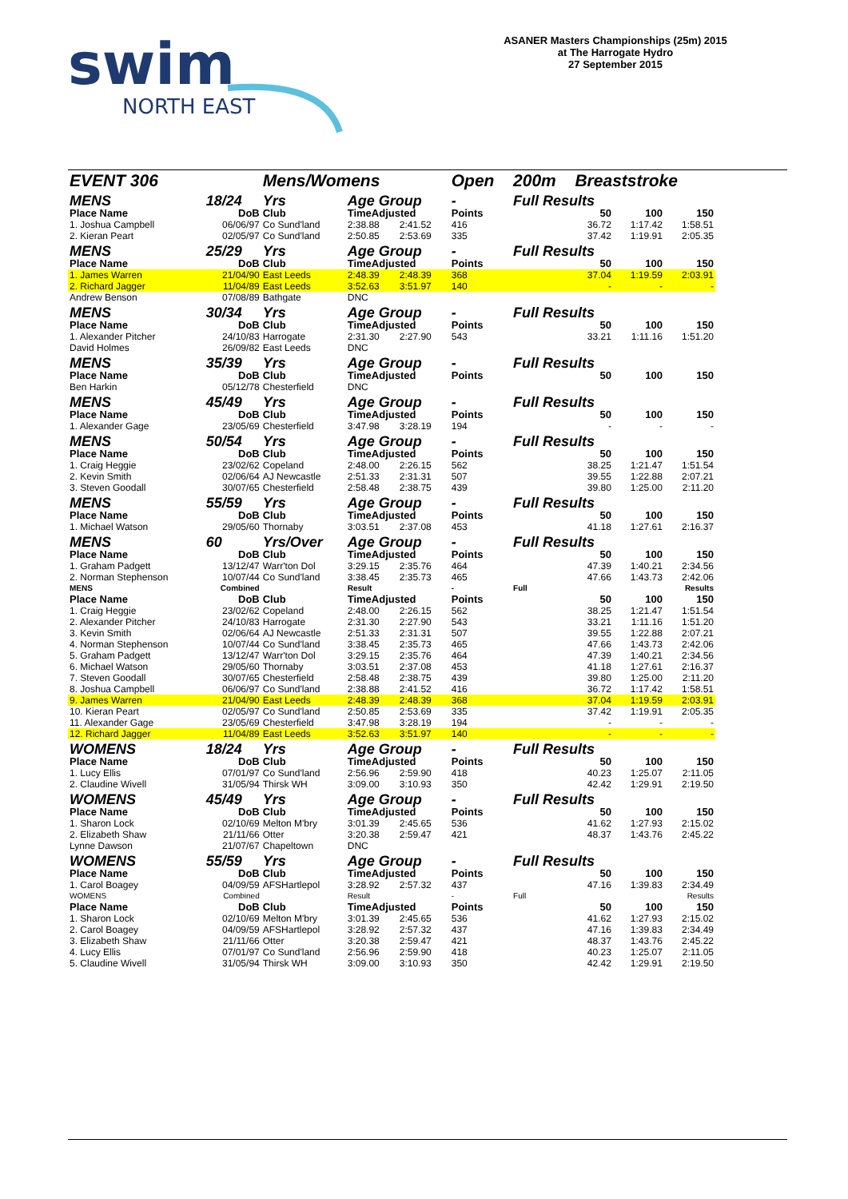swim
NORTH EAST
ASANER Masters Championships (25m) 2015
at The Harrogate Hydro
27 September 2015
| EVENT 306 | | Mens/Womens | | | Open | 200m | Breaststroke | | |
| MENS | 18/24 | Yrs | Age Group | | - | Full Results | | | |
| Place Name | DoB | Club | TimeAdjusted | | Points | | 50 | 100 | 150 |
| 1. Joshua Campbell | 06/06/97 | Co Sund'land | 2:38.88 | 2:41.52 | 416 | | 36.72 | 1:17.42 | 1:58.51 |
| 2. Kieran Peart | 02/05/97 | Co Sund'land | 2:50.85 | 2:53.69 | 335 | | 37.42 | 1:19.91 | 2:05.35 |
| MENS | 25/29 | Yrs | Age Group | | - | Full Results | | | |
| Place Name | DoB | Club | TimeAdjusted | | Points | | 50 | 100 | 150 |
| 1. James Warren | 21/04/90 | East Leeds | 2:48.39 | 2:48.39 | 368 | | 37.04 | 1:19.59 | 2:03.91 |
| 2. Richard Jagger | 11/04/89 | East Leeds | 3:52.63 | 3:51.97 | 140 | | - | - | - |
| Andrew Benson | 07/08/89 | Bathgate | DNC | | | | | | |
| MENS | 30/34 | Yrs | Age Group | | - | Full Results | | | |
| Place Name | DoB | Club | TimeAdjusted | | Points | | 50 | 100 | 150 |
| 1. Alexander Pitcher | 24/10/83 | Harrogate | 2:31.30 | 2:27.90 | 543 | | 33.21 | 1:11.16 | 1:51.20 |
| David Holmes | 26/09/82 | East Leeds | DNC | | | | | | |
| MENS | 35/39 | Yrs | Age Group | | - | Full Results | | | |
| Place Name | DoB | Club | TimeAdjusted | | Points | | 50 | 100 | 150 |
| Ben Harkin | 05/12/78 | Chesterfield | DNC | | | | | | |
| MENS | 45/49 | Yrs | Age Group | | - | Full Results | | | |
| Place Name | DoB | Club | TimeAdjusted | | Points | | 50 | 100 | 150 |
| 1. Alexander Gage | 23/05/69 | Chesterfield | 3:47.98 | 3:28.19 | 194 | | - | - | - |
| MENS | 50/54 | Yrs | Age Group | | - | Full Results | | | |
| Place Name | DoB | Club | TimeAdjusted | | Points | | 50 | 100 | 150 |
| 1. Craig Heggie | 23/02/62 | Copeland | 2:48.00 | 2:26.15 | 562 | | 38.25 | 1:21.47 | 1:51.54 |
| 2. Kevin Smith | 02/06/64 | AJ Newcastle | 2:51.33 | 2:31.31 | 507 | | 39.55 | 1:22.88 | 2:07.21 |
| 3. Steven Goodall | 30/07/65 | Chesterfield | 2:58.48 | 2:38.75 | 439 | | 39.80 | 1:25.00 | 2:11.20 |
| MENS | 55/59 | Yrs | Age Group | | - | Full Results | | | |
| Place Name | DoB | Club | TimeAdjusted | | Points | | 50 | 100 | 150 |
| 1. Michael Watson | 29/05/60 | Thornaby | 3:03.51 | 2:37.08 | 453 | | 41.18 | 1:27.61 | 2:16.37 |
| MENS | 60 | Yrs/Over | Age Group | | - | Full Results | | | |
| Place Name | DoB | Club | TimeAdjusted | | Points | | 50 | 100 | 150 |
| 1. Graham Padgett | 13/12/47 | Warr'ton Dol | 3:29.15 | 2:35.76 | 464 | | 47.39 | 1:40.21 | 2:34.56 |
| 2. Norman Stephenson | 10/07/44 | Co Sund'land | 3:38.45 | 2:35.73 | 465 | | 47.66 | 1:43.73 | 2:42.06 |
| MENS | Combined | | Result | | - | Full | | | Results |
| Place Name | DoB | Club | TimeAdjusted | | Points | | 50 | 100 | 150 |
| 1. Craig Heggie | 23/02/62 | Copeland | 2:48.00 | 2:26.15 | 562 | | 38.25 | 1:21.47 | 1:51.54 |
| 2. Alexander Pitcher | 24/10/83 | Harrogate | 2:31.30 | 2:27.90 | 543 | | 33.21 | 1:11.16 | 1:51.20 |
| 3. Kevin Smith | 02/06/64 | AJ Newcastle | 2:51.33 | 2:31.31 | 507 | | 39.55 | 1:22.88 | 2:07.21 |
| 4. Norman Stephenson | 10/07/44 | Co Sund'land | 3:38.45 | 2:35.73 | 465 | | 47.66 | 1:43.73 | 2:42.06 |
| 5. Graham Padgett | 13/12/47 | Warr'ton Dol | 3:29.15 | 2:35.76 | 464 | | 47.39 | 1:40.21 | 2:34.56 |
| 6. Michael Watson | 29/05/60 | Thornaby | 3:03.51 | 2:37.08 | 453 | | 41.18 | 1:27.61 | 2:16.37 |
| 7. Steven Goodall | 30/07/65 | Chesterfield | 2:58.48 | 2:38.75 | 439 | | 39.80 | 1:25.00 | 2:11.20 |
| 8. Joshua Campbell | 06/06/97 | Co Sund'land | 2:38.88 | 2:41.52 | 416 | | 36.72 | 1:17.42 | 1:58.51 |
| 9. James Warren | 21/04/90 | East Leeds | 2:48.39 | 2:48.39 | 368 | | 37.04 | 1:19.59 | 2:03.91 |
| 10. Kieran Peart | 02/05/97 | Co Sund'land | 2:50.85 | 2:53.69 | 335 | | 37.42 | 1:19.91 | 2:05.35 |
| 11. Alexander Gage | 23/05/69 | Chesterfield | 3:47.98 | 3:28.19 | 194 | | - | - | - |
| 12. Richard Jagger | 11/04/89 | East Leeds | 3:52.63 | 3:51.97 | 140 | | - | - | - |
| WOMENS | 18/24 | Yrs | Age Group | | - | Full Results | | | |
| Place Name | DoB | Club | TimeAdjusted | | Points | | 50 | 100 | 150 |
| 1. Lucy Ellis | 07/01/97 | Co Sund'land | 2:56.96 | 2:59.90 | 418 | | 40.23 | 1:25.07 | 2:11.05 |
| 2. Claudine Wivell | 31/05/94 | Thirsk WH | 3:09.00 | 3:10.93 | 350 | | 42.42 | 1:29.91 | 2:19.50 |
| WOMENS | 45/49 | Yrs | Age Group | | - | Full Results | | | |
| Place Name | DoB | Club | TimeAdjusted | | Points | | 50 | 100 | 150 |
| 1. Sharon Lock | 02/10/69 | Melton M'bry | 3:01.39 | 2:45.65 | 536 | | 41.62 | 1:27.93 | 2:15.02 |
| 2. Elizabeth Shaw | 21/11/66 | Otter | 3:20.38 | 2:59.47 | 421 | | 48.37 | 1:43.76 | 2:45.22 |
| Lynne Dawson | 21/07/67 | Chapeltown | DNC | | | | | | |
| WOMENS | 55/59 | Yrs | Age Group | | - | Full Results | | | |
| Place Name | DoB | Club | TimeAdjusted | | Points | | 50 | 100 | 150 |
| 1. Carol Boagey | 04/09/59 | AFSHartlepol | 3:28.92 | 2:57.32 | 437 | | 47.16 | 1:39.83 | 2:34.49 |
| WOMENS | Combined | | Result | | - | Full | | | Results |
| Place Name | DoB | Club | TimeAdjusted | | Points | | 50 | 100 | 150 |
| 1. Sharon Lock | 02/10/69 | Melton M'bry | 3:01.39 | 2:45.65 | 536 | | 41.62 | 1:27.93 | 2:15.02 |
| 2. Carol Boagey | 04/09/59 | AFSHartlepol | 3:28.92 | 2:57.32 | 437 | | 47.16 | 1:39.83 | 2:34.49 |
| 3. Elizabeth Shaw | 21/11/66 | Otter | 3:20.38 | 2:59.47 | 421 | | 48.37 | 1:43.76 | 2:45.22 |
| 4. Lucy Ellis | 07/01/97 | Co Sund'land | 2:56.96 | 2:59.90 | 418 | | 40.23 | 1:25.07 | 2:11.05 |
| 5. Claudine Wivell | 31/05/94 | Thirsk WH | 3:09.00 | 3:10.93 | 350 | | 42.42 | 1:29.91 | 2:19.50 |